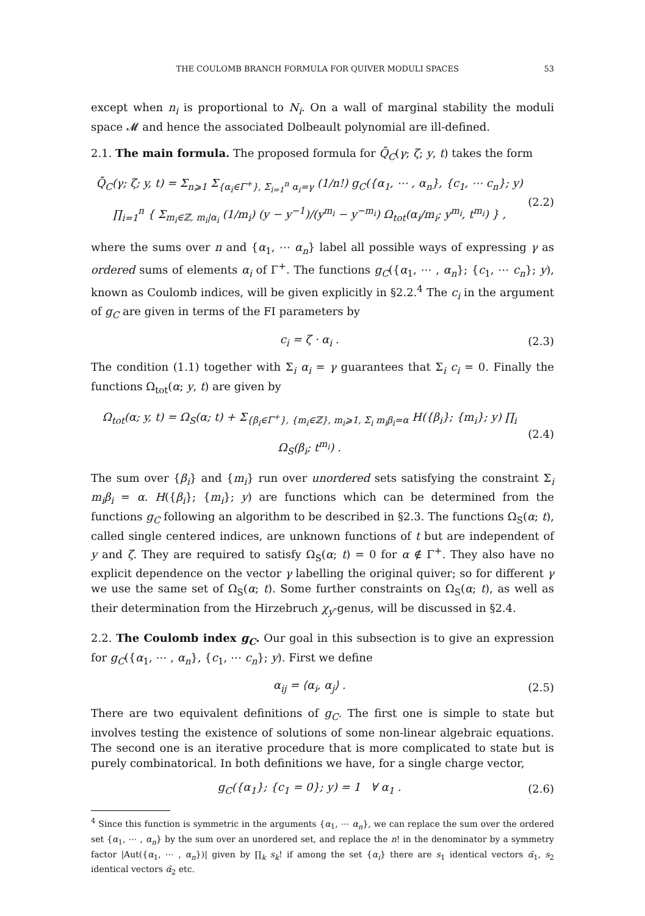THE COULOMB BRANCH FORMULA FOR QUIVER MODULI SPACES 53
except when n<sub>i</sub> is proportional to N<sub>i</sub>. On a wall of marginal stability the moduli space 𝓜 and hence the associated Dolbeault polynomial are ill-defined.
2.1. The main formula. The proposed formula for Q̄<sub>C</sub>(γ; ζ; y, t) takes the form
Q̄<sub>C</sub>(γ; ζ; y, t) = Σ<sub>n⩾1</sub> Σ<sub>{α<sub>i</sub>∈Γ<sup>+</sup>}, Σ<sub>i=1</sub><sup>n</sup> α<sub>i</sub>=γ</sub> (1/n!) g<sub>C</sub>({α<sub>1</sub>, ⋯ , α<sub>n</sub>}, {c<sub>1</sub>, ⋯ c<sub>n</sub>}; y)
∏<sub>i=1</sub><sup>n</sup> { Σ<sub>m<sub>i</sub>∈ℤ, m<sub>i</sub>|α<sub>i</sub></sub> (1/m<sub>i</sub>) (y − y<sup>−1</sup>)/(y<sup>m<sub>i</sub></sup> − y<sup>−m<sub>i</sub></sup>) Ω<sub>tot</sub>(α<sub>i</sub>/m<sub>i</sub>; y<sup>m<sub>i</sub></sup>, t<sup>m<sub>i</sub></sup>) } ,
(2.2)
where the sums over n and {α<sub>1</sub>, ⋯ α<sub>n</sub>} label all possible ways of expressing γ as ordered sums of elements α<sub>i</sub> of Γ<sup>+</sup>. The functions g<sub>C</sub>({α<sub>1</sub>, ⋯ , α<sub>n</sub>}; {c<sub>1</sub>, ⋯ c<sub>n</sub>}; y), known as Coulomb indices, will be given explicitly in §2.2.<sup>4</sup> The c<sub>i</sub> in the argument of g<sub>C</sub> are given in terms of the FI parameters by
c<sub>i</sub> = ζ · α<sub>i</sub> . (2.3)
The condition (1.1) together with Σ<sub>i</sub> α<sub>i</sub> = γ guarantees that Σ<sub>i</sub> c<sub>i</sub> = 0. Finally the functions Ω<sub>tot</sub>(α; y, t) are given by
Ω<sub>tot</sub>(α; y, t) = Ω<sub>S</sub>(α; t) + Σ<sub>{β<sub>i</sub>∈Γ<sup>+</sup>}, {m<sub>i</sub>∈ℤ}, m<sub>i</sub>⩾1, Σ<sub>i</sub> m<sub>i</sub>β<sub>i</sub>=α</sub> H({β<sub>i</sub>}; {m<sub>i</sub>}; y) ∏<sub>i</sub> Ω<sub>S</sub>(β<sub>i</sub>; t<sup>m<sub>i</sub></sup>) .
(2.4)
The sum over {β<sub>i</sub>} and {m<sub>i</sub>} run over unordered sets satisfying the constraint Σ<sub>i</sub> m<sub>i</sub>β<sub>i</sub> = α. H({β<sub>i</sub>}; {m<sub>i</sub>}; y) are functions which can be determined from the functions g<sub>C</sub> following an algorithm to be described in §2.3. The functions Ω<sub>S</sub>(α; t), called single centered indices, are unknown functions of t but are independent of y and ζ. They are required to satisfy Ω<sub>S</sub>(α; t) = 0 for α ∉ Γ<sup>+</sup>. They also have no explicit dependence on the vector γ labelling the original quiver; so for different γ we use the same set of Ω<sub>S</sub>(α; t). Some further constraints on Ω<sub>S</sub>(α; t), as well as their determination from the Hirzebruch χ<sub>y</sub>-genus, will be discussed in §2.4.
2.2. The Coulomb index g<sub>C</sub>. Our goal in this subsection is to give an expression for g<sub>C</sub>({α<sub>1</sub>, ⋯ , α<sub>n</sub>}, {c<sub>1</sub>, ⋯ c<sub>n</sub>}; y). First we define
α<sub>ij</sub> = ⟨α<sub>i</sub>, α<sub>j</sub>⟩ . (2.5)
There are two equivalent definitions of g<sub>C</sub>. The first one is simple to state but involves testing the existence of solutions of some non-linear algebraic equations. The second one is an iterative procedure that is more complicated to state but is purely combinatorical. In both definitions we have, for a single charge vector,
g<sub>C</sub>({α<sub>1</sub>}; {c<sub>1</sub> = 0}; y) = 1 ∀ α<sub>1</sub> .
(2.6)
<sup>4</sup> Since this function is symmetric in the arguments {α<sub>1</sub>, ⋯ α<sub>n</sub>}, we can replace the sum over the ordered set {α<sub>1</sub>, ⋯ , α<sub>n</sub>} by the sum over an unordered set, and replace the n! in the denominator by a symmetry factor |Aut({α<sub>1</sub>, ⋯ , α<sub>n</sub>})| given by ∏<sub>k</sub> s<sub>k</sub>! if among the set {α<sub>i</sub>} there are s<sub>1</sub> identical vectors α̃<sub>1</sub>, s<sub>2</sub> identical vectors α̃<sub>2</sub> etc.